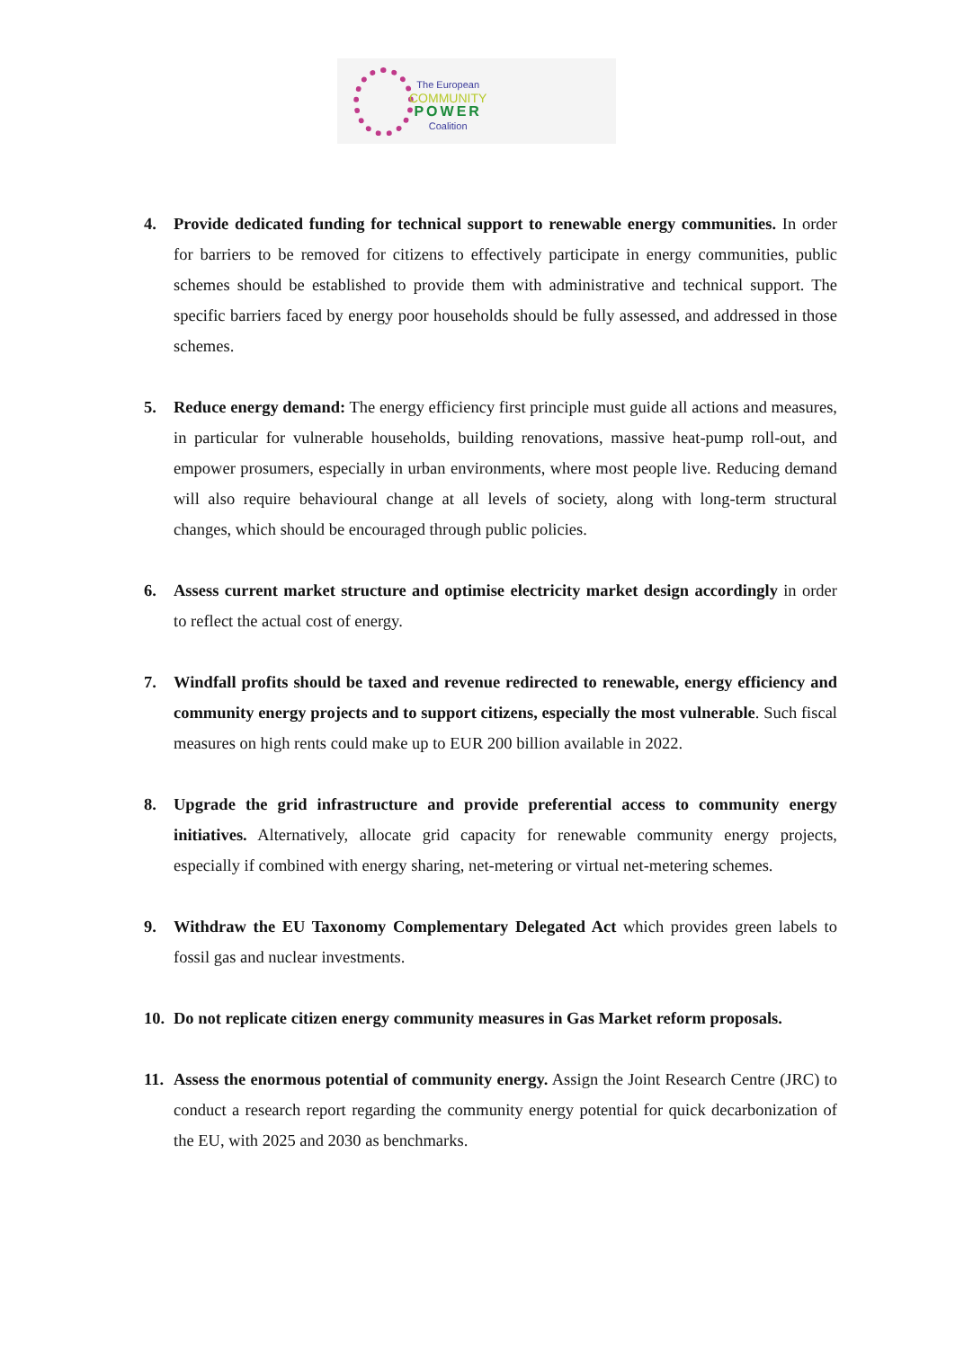The European
COMMUNITY
POWER
Coalition
4. Provide dedicated funding for technical support to renewable energy communities. In order for barriers to be removed for citizens to effectively participate in energy communities, public schemes should be established to provide them with administrative and technical support. The specific barriers faced by energy poor households should be fully assessed, and addressed in those schemes.
5. Reduce energy demand: The energy efficiency first principle must guide all actions and measures, in particular for vulnerable households, building renovations, massive heat-pump roll-out, and empower prosumers, especially in urban environments, where most people live. Reducing demand will also require behavioural change at all levels of society, along with long-term structural changes, which should be encouraged through public policies.
6. Assess current market structure and optimise electricity market design accordingly in order to reflect the actual cost of energy.
7. Windfall profits should be taxed and revenue redirected to renewable, energy efficiency and community energy projects and to support citizens, especially the most vulnerable. Such fiscal measures on high rents could make up to EUR 200 billion available in 2022.
8. Upgrade the grid infrastructure and provide preferential access to community energy initiatives. Alternatively, allocate grid capacity for renewable community energy projects, especially if combined with energy sharing, net-metering or virtual net-metering schemes.
9. Withdraw the EU Taxonomy Complementary Delegated Act which provides green labels to fossil gas and nuclear investments.
10. Do not replicate citizen energy community measures in Gas Market reform proposals.
11. Assess the enormous potential of community energy. Assign the Joint Research Centre (JRC) to conduct a research report regarding the community energy potential for quick decarbonization of the EU, with 2025 and 2030 as benchmarks.